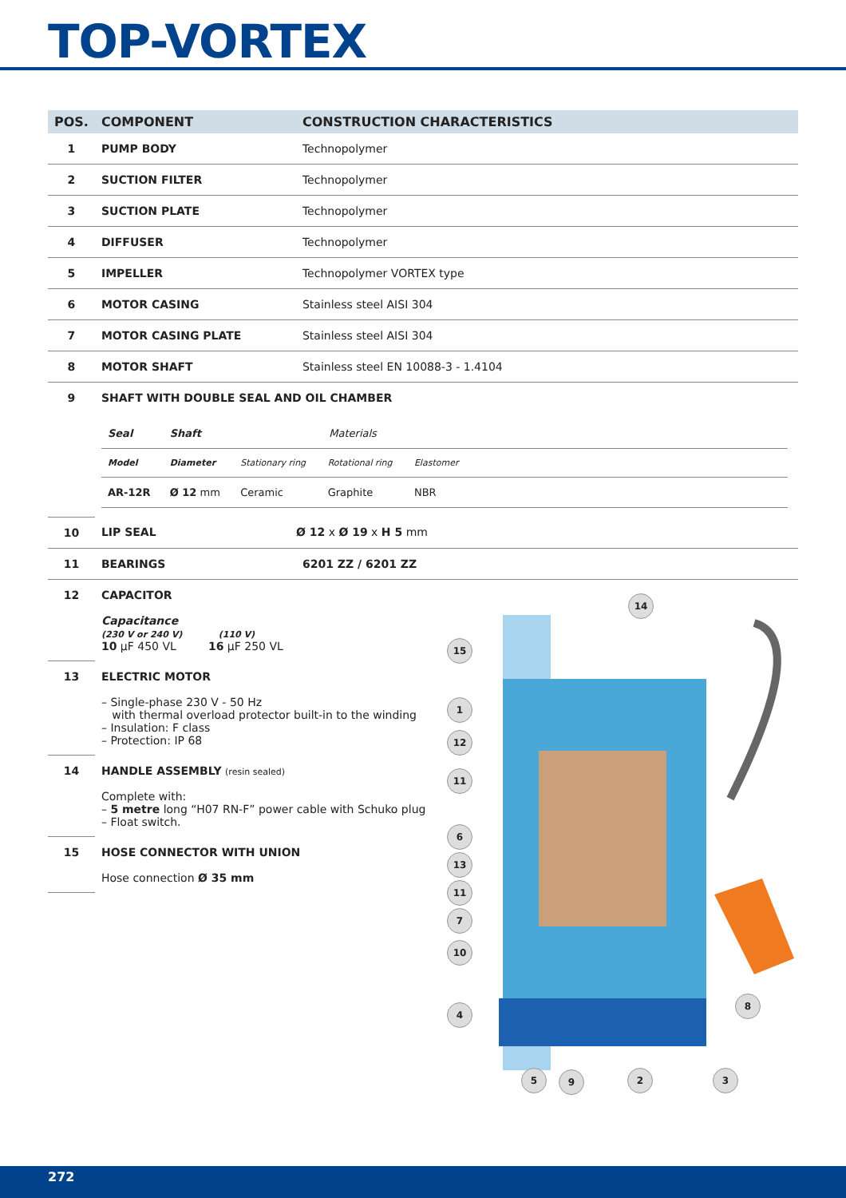TOP-VORTEX
| POS. | COMPONENT | CONSTRUCTION CHARACTERISTICS |
| --- | --- | --- |
| 1 | PUMP BODY | Technopolymer |
| 2 | SUCTION FILTER | Technopolymer |
| 3 | SUCTION PLATE | Technopolymer |
| 4 | DIFFUSER | Technopolymer |
| 5 | IMPELLER | Technopolymer VORTEX type |
| 6 | MOTOR CASING | Stainless steel AISI 304 |
| 7 | MOTOR CASING PLATE | Stainless steel AISI 304 |
| 8 | MOTOR SHAFT | Stainless steel EN 10088-3 - 1.4104 |
| 9 | SHAFT WITH DOUBLE SEAL AND OIL CHAMBER / Seal / Shaft / Materials / / / / / Model / Diameter / Stationary ring / Rotational ring / Elastomer / / / AR-12R / Ø 12 mm / Ceramic / Graphite / NBR / / | |
| 10 | LIP SEAL | Ø 12 x Ø 19 x H 5 mm |
| 11 | BEARINGS | 6201 ZZ / 6201 ZZ |
| 12 | CAPACITOR Capacitance (230 V or 240 V) (110 V) 10 µF 450 VL 16 µF 250 VL | |
| 13 | ELECTRIC MOTOR – Single-phase 230 V - 50 Hz with thermal overload protector built-in to the winding – Insulation: F class – Protection: IP 68 | |
| 14 | HANDLE ASSEMBLY (resin sealed) Complete with: – 5 metre long “H07 RN-F” power cable with Schuko plug – Float switch. | |
| 15 | HOSE CONNECTOR WITH UNION Hose connection Ø 35 mm | |
14
15
1
12
11
6
13
11
7
10
4
8
5 9 2 3
272